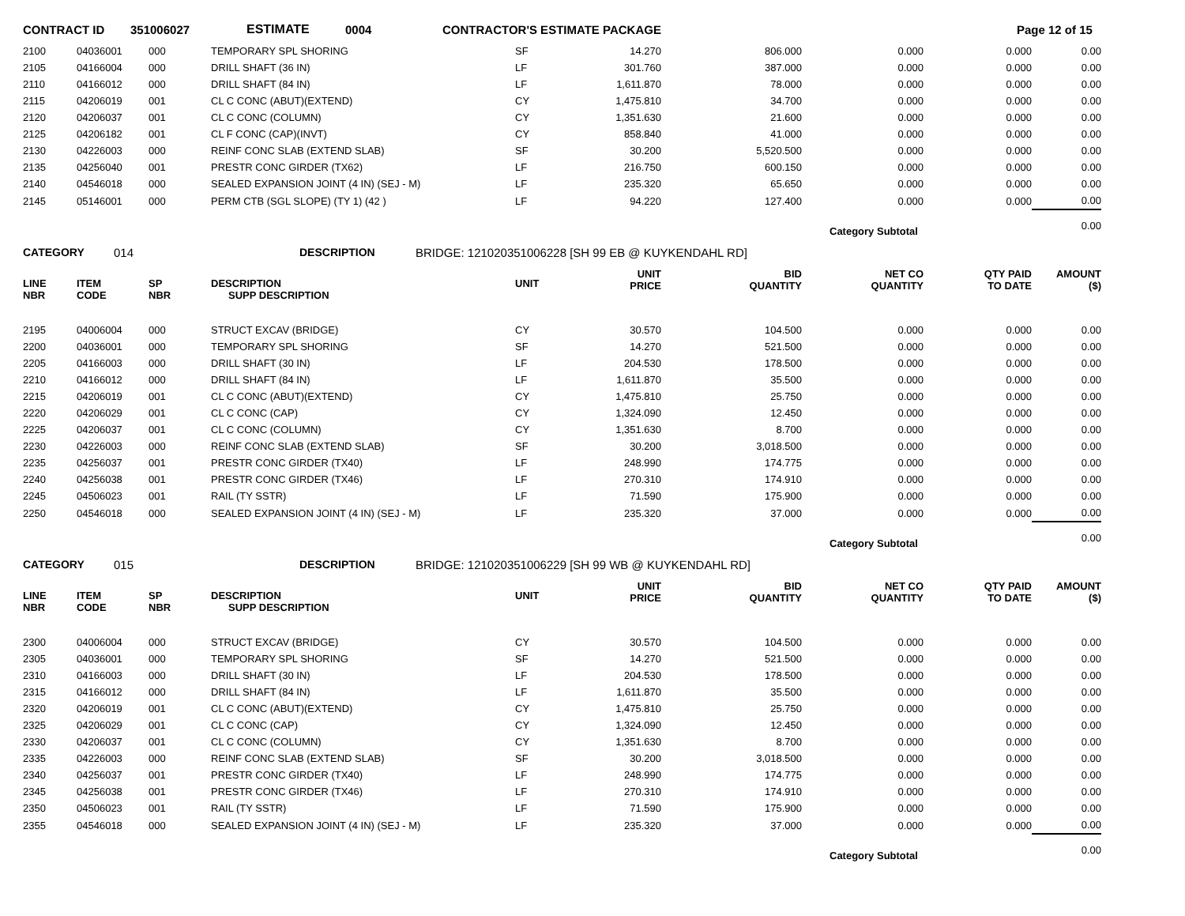CONTRACT ID 351006027 ESTIMATE 0004 CONTRACTOR'S ESTIMATE PACKAGE Page 12 of 15
| 2100 | 04036001 | 000 | TEMPORARY SPL SHORING | SF | 14.270 | 806.000 | 0.000 | 0.000 | 0.00 |
| 2105 | 04166004 | 000 | DRILL SHAFT (36 IN) | LF | 301.760 | 387.000 | 0.000 | 0.000 | 0.00 |
| 2110 | 04166012 | 000 | DRILL SHAFT (84 IN) | LF | 1,611.870 | 78.000 | 0.000 | 0.000 | 0.00 |
| 2115 | 04206019 | 001 | CL C CONC (ABUT)(EXTEND) | CY | 1,475.810 | 34.700 | 0.000 | 0.000 | 0.00 |
| 2120 | 04206037 | 001 | CL C CONC (COLUMN) | CY | 1,351.630 | 21.600 | 0.000 | 0.000 | 0.00 |
| 2125 | 04206182 | 001 | CL F CONC (CAP)(INVT) | CY | 858.840 | 41.000 | 0.000 | 0.000 | 0.00 |
| 2130 | 04226003 | 000 | REINF CONC SLAB (EXTEND SLAB) | SF | 30.200 | 5,520.500 | 0.000 | 0.000 | 0.00 |
| 2135 | 04256040 | 001 | PRESTR CONC GIRDER (TX62) | LF | 216.750 | 600.150 | 0.000 | 0.000 | 0.00 |
| 2140 | 04546018 | 000 | SEALED EXPANSION JOINT (4 IN) (SEJ - M) | LF | 235.320 | 65.650 | 0.000 | 0.000 | 0.00 |
| 2145 | 05146001 | 000 | PERM CTB (SGL SLOPE) (TY 1) (42 ) | LF | 94.220 | 127.400 | 0.000 | 0.000 | 0.00 |
| | | | | | | | Category Subtotal | | 0.00 |
CATEGORY 014 DESCRIPTION BRIDGE: 121020351006228 [SH 99 EB @ KUYKENDAHL RD]
| LINE NBR | ITEM CODE | SP NBR | DESCRIPTION SUPP DESCRIPTION | UNIT | UNIT PRICE | BID QUANTITY | NET CO QUANTITY | QTY PAID TO DATE | AMOUNT ($) |
| --- | --- | --- | --- | --- | --- | --- | --- | --- | --- |
| 2195 | 04006004 | 000 | STRUCT EXCAV (BRIDGE) | CY | 30.570 | 104.500 | 0.000 | 0.000 | 0.00 |
| 2200 | 04036001 | 000 | TEMPORARY SPL SHORING | SF | 14.270 | 521.500 | 0.000 | 0.000 | 0.00 |
| 2205 | 04166003 | 000 | DRILL SHAFT (30 IN) | LF | 204.530 | 178.500 | 0.000 | 0.000 | 0.00 |
| 2210 | 04166012 | 000 | DRILL SHAFT (84 IN) | LF | 1,611.870 | 35.500 | 0.000 | 0.000 | 0.00 |
| 2215 | 04206019 | 001 | CL C CONC (ABUT)(EXTEND) | CY | 1,475.810 | 25.750 | 0.000 | 0.000 | 0.00 |
| 2220 | 04206029 | 001 | CL C CONC (CAP) | CY | 1,324.090 | 12.450 | 0.000 | 0.000 | 0.00 |
| 2225 | 04206037 | 001 | CL C CONC (COLUMN) | CY | 1,351.630 | 8.700 | 0.000 | 0.000 | 0.00 |
| 2230 | 04226003 | 000 | REINF CONC SLAB (EXTEND SLAB) | SF | 30.200 | 3,018.500 | 0.000 | 0.000 | 0.00 |
| 2235 | 04256037 | 001 | PRESTR CONC GIRDER (TX40) | LF | 248.990 | 174.775 | 0.000 | 0.000 | 0.00 |
| 2240 | 04256038 | 001 | PRESTR CONC GIRDER (TX46) | LF | 270.310 | 174.910 | 0.000 | 0.000 | 0.00 |
| 2245 | 04506023 | 001 | RAIL (TY SSTR) | LF | 71.590 | 175.900 | 0.000 | 0.000 | 0.00 |
| 2250 | 04546018 | 000 | SEALED EXPANSION JOINT (4 IN) (SEJ - M) | LF | 235.320 | 37.000 | 0.000 | 0.000 | 0.00 |
| | | | | | | | Category Subtotal | | 0.00 |
CATEGORY 015 DESCRIPTION BRIDGE: 121020351006229 [SH 99 WB @ KUYKENDAHL RD]
| LINE NBR | ITEM CODE | SP NBR | DESCRIPTION SUPP DESCRIPTION | UNIT | UNIT PRICE | BID QUANTITY | NET CO QUANTITY | QTY PAID TO DATE | AMOUNT ($) |
| --- | --- | --- | --- | --- | --- | --- | --- | --- | --- |
| 2300 | 04006004 | 000 | STRUCT EXCAV (BRIDGE) | CY | 30.570 | 104.500 | 0.000 | 0.000 | 0.00 |
| 2305 | 04036001 | 000 | TEMPORARY SPL SHORING | SF | 14.270 | 521.500 | 0.000 | 0.000 | 0.00 |
| 2310 | 04166003 | 000 | DRILL SHAFT (30 IN) | LF | 204.530 | 178.500 | 0.000 | 0.000 | 0.00 |
| 2315 | 04166012 | 000 | DRILL SHAFT (84 IN) | LF | 1,611.870 | 35.500 | 0.000 | 0.000 | 0.00 |
| 2320 | 04206019 | 001 | CL C CONC (ABUT)(EXTEND) | CY | 1,475.810 | 25.750 | 0.000 | 0.000 | 0.00 |
| 2325 | 04206029 | 001 | CL C CONC (CAP) | CY | 1,324.090 | 12.450 | 0.000 | 0.000 | 0.00 |
| 2330 | 04206037 | 001 | CL C CONC (COLUMN) | CY | 1,351.630 | 8.700 | 0.000 | 0.000 | 0.00 |
| 2335 | 04226003 | 000 | REINF CONC SLAB (EXTEND SLAB) | SF | 30.200 | 3,018.500 | 0.000 | 0.000 | 0.00 |
| 2340 | 04256037 | 001 | PRESTR CONC GIRDER (TX40) | LF | 248.990 | 174.775 | 0.000 | 0.000 | 0.00 |
| 2345 | 04256038 | 001 | PRESTR CONC GIRDER (TX46) | LF | 270.310 | 174.910 | 0.000 | 0.000 | 0.00 |
| 2350 | 04506023 | 001 | RAIL (TY SSTR) | LF | 71.590 | 175.900 | 0.000 | 0.000 | 0.00 |
| 2355 | 04546018 | 000 | SEALED EXPANSION JOINT (4 IN) (SEJ - M) | LF | 235.320 | 37.000 | 0.000 | 0.000 | 0.00 |
| | | | | | | | Category Subtotal | | 0.00 |